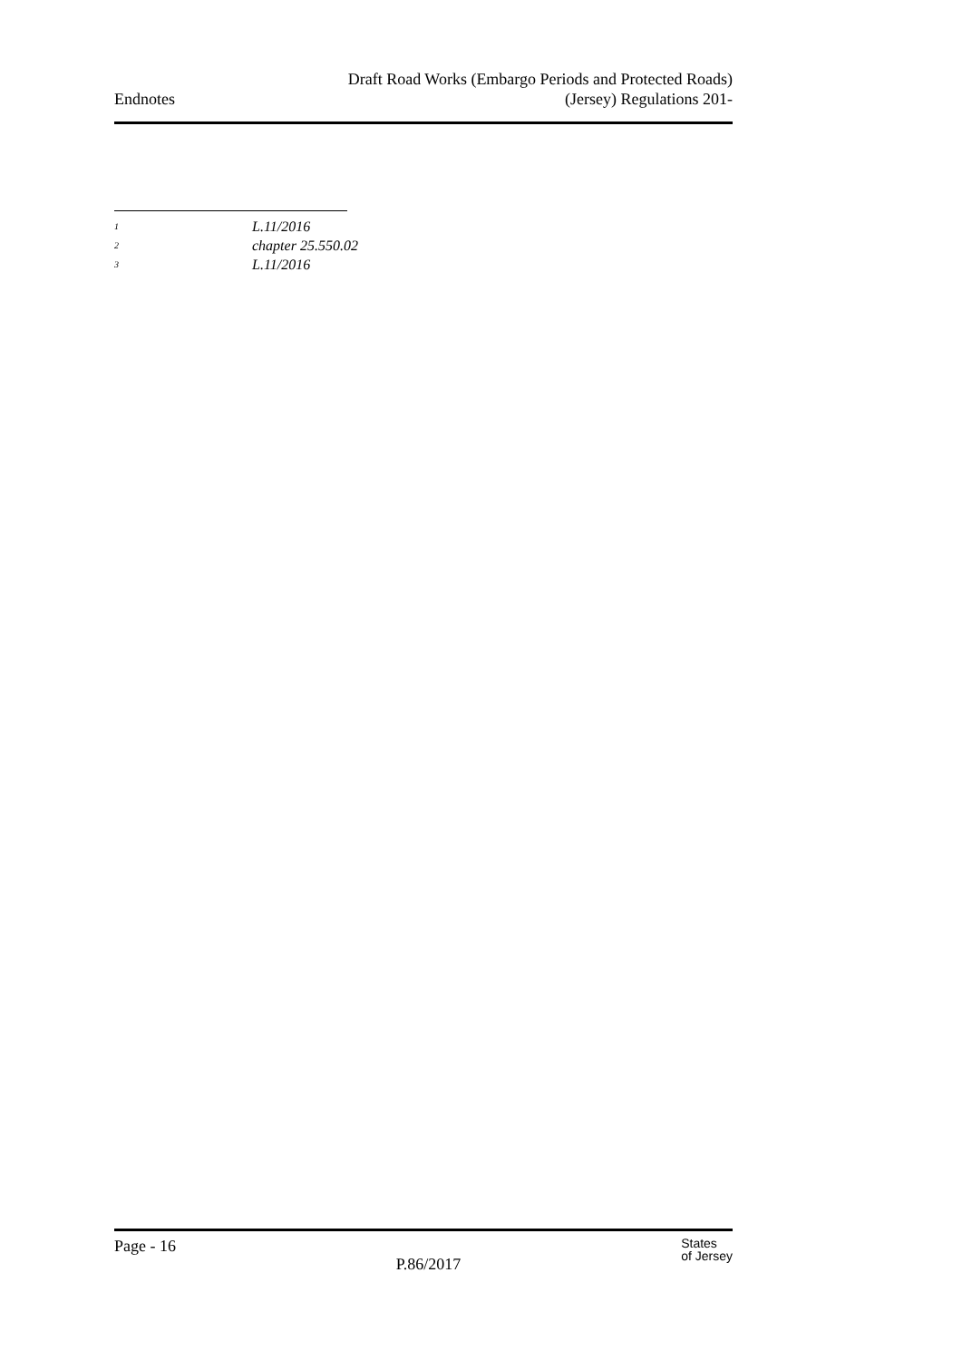Endnotes
Draft Road Works (Embargo Periods and Protected Roads)
(Jersey) Regulations 201-
<sup>1</sup> L.11/2016
<sup>2</sup> chapter 25.550.02
<sup>3</sup> L.11/2016
Page - 16
P.86/2017
States
of Jersey